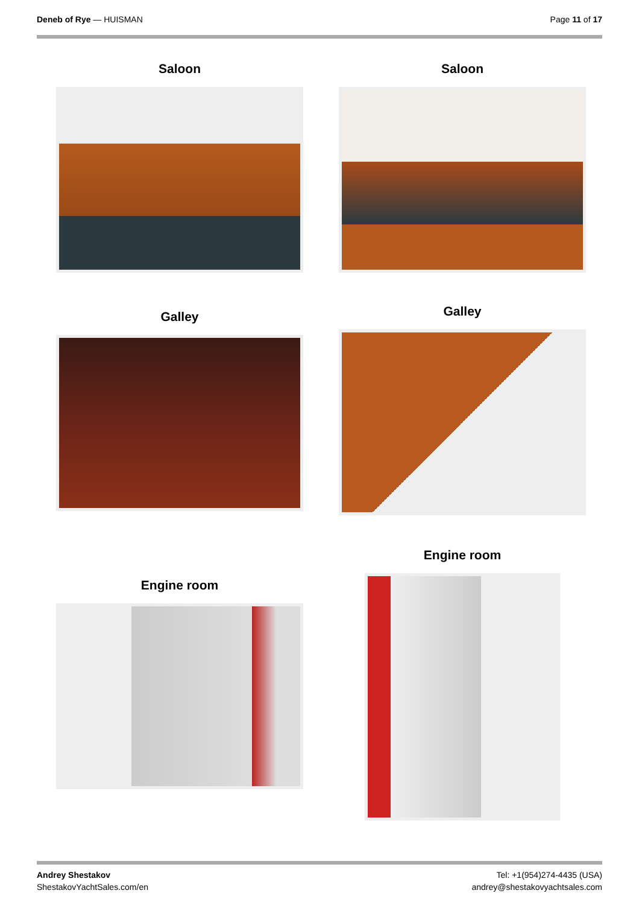Deneb of Rye — HUISMAN Page 11 of 17
Saloon Saloon
Galley Galley
Engine room
Engine room
Andrey Shestakov
ShestakovYachtSales.com/en
Tel: +1(954)274-4435 (USA)
andrey@shestakovyachtsales.com